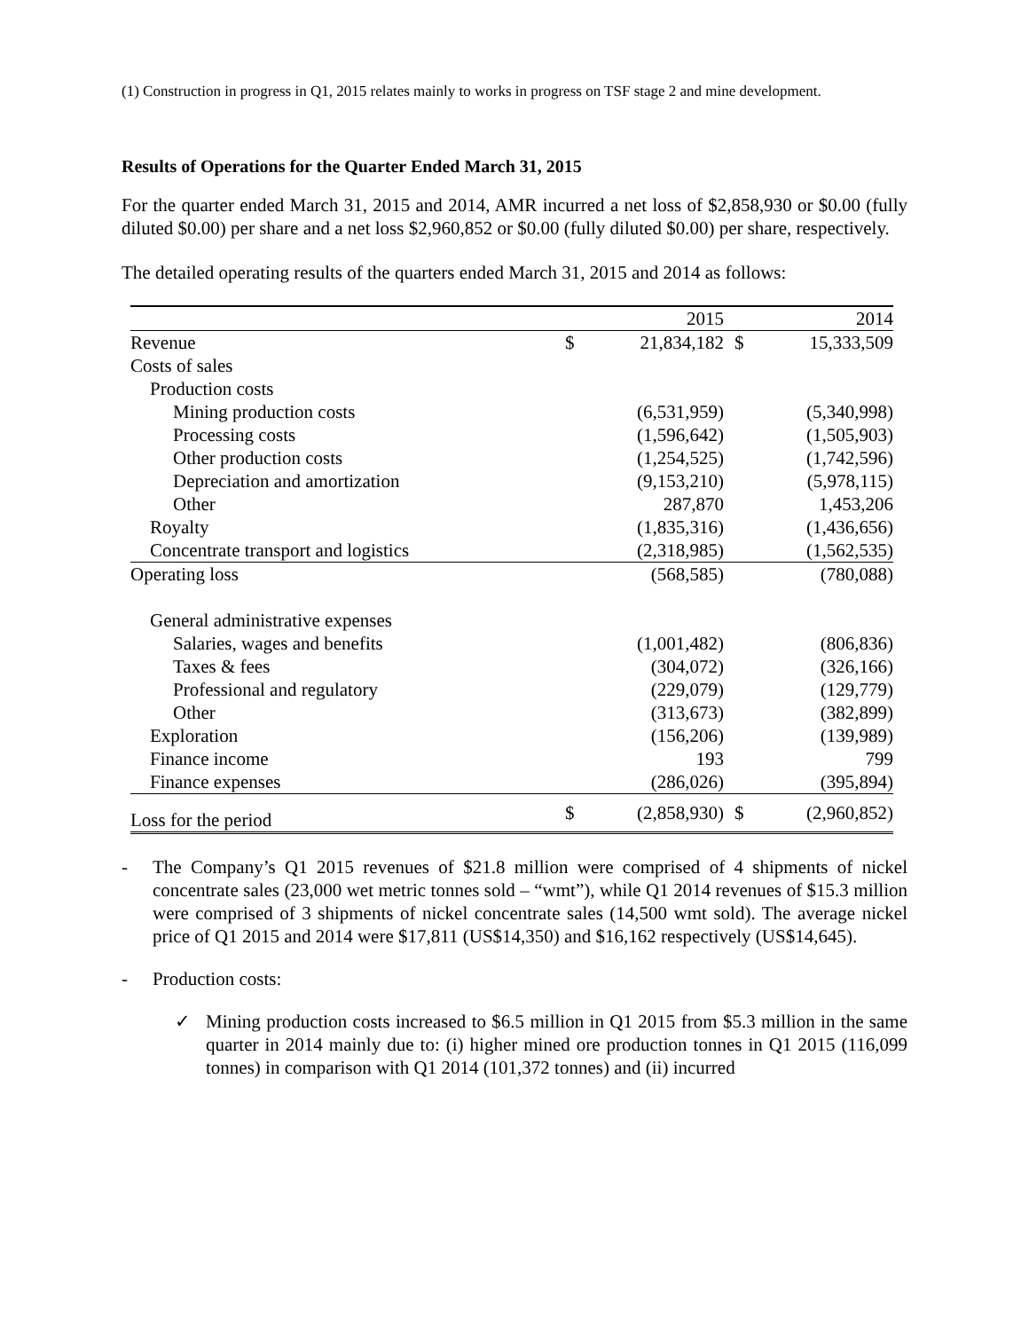(1) Construction in progress in Q1, 2015 relates mainly to works in progress on TSF stage 2 and mine development.
Results of Operations for the Quarter Ended March 31, 2015
For the quarter ended March 31, 2015 and 2014, AMR incurred a net loss of $2,858,930 or $0.00 (fully diluted $0.00) per share and a net loss $2,960,852 or $0.00 (fully diluted $0.00) per share, respectively.
The detailed operating results of the quarters ended March 31, 2015 and 2014 as follows:
| | | 2015 | | 2014 |
| --- | --- | --- | --- | --- |
| Revenue | $ | 21,834,182 | $ | 15,333,509 |
| Costs of sales | | | | |
| Production costs | | | | |
| Mining production costs | | (6,531,959) | | (5,340,998) |
| Processing costs | | (1,596,642) | | (1,505,903) |
| Other production costs | | (1,254,525) | | (1,742,596) |
| Depreciation and amortization | | (9,153,210) | | (5,978,115) |
| Other | | 287,870 | | 1,453,206 |
| Royalty | | (1,835,316) | | (1,436,656) |
| Concentrate transport and logistics | | (2,318,985) | | (1,562,535) |
| Operating loss | | (568,585) | | (780,088) |
| General administrative expenses | | | | |
| Salaries, wages and benefits | | (1,001,482) | | (806,836) |
| Taxes & fees | | (304,072) | | (326,166) |
| Professional and regulatory | | (229,079) | | (129,779) |
| Other | | (313,673) | | (382,899) |
| Exploration | | (156,206) | | (139,989) |
| Finance income | | 193 | | 799 |
| Finance expenses | | (286,026) | | (395,894) |
| Loss for the period | $ | (2,858,930) | $ | (2,960,852) |
- The Company’s Q1 2015 revenues of $21.8 million were comprised of 4 shipments of nickel concentrate sales (23,000 wet metric tonnes sold – “wmt”), while Q1 2014 revenues of $15.3 million were comprised of 3 shipments of nickel concentrate sales (14,500 wmt sold). The average nickel price of Q1 2015 and 2014 were $17,811 (US$14,350) and $16,162 respectively (US$14,645).
- Production costs:
✓ Mining production costs increased to $6.5 million in Q1 2015 from $5.3 million in the same quarter in 2014 mainly due to: (i) higher mined ore production tonnes in Q1 2015 (116,099 tonnes) in comparison with Q1 2014 (101,372 tonnes) and (ii) incurred